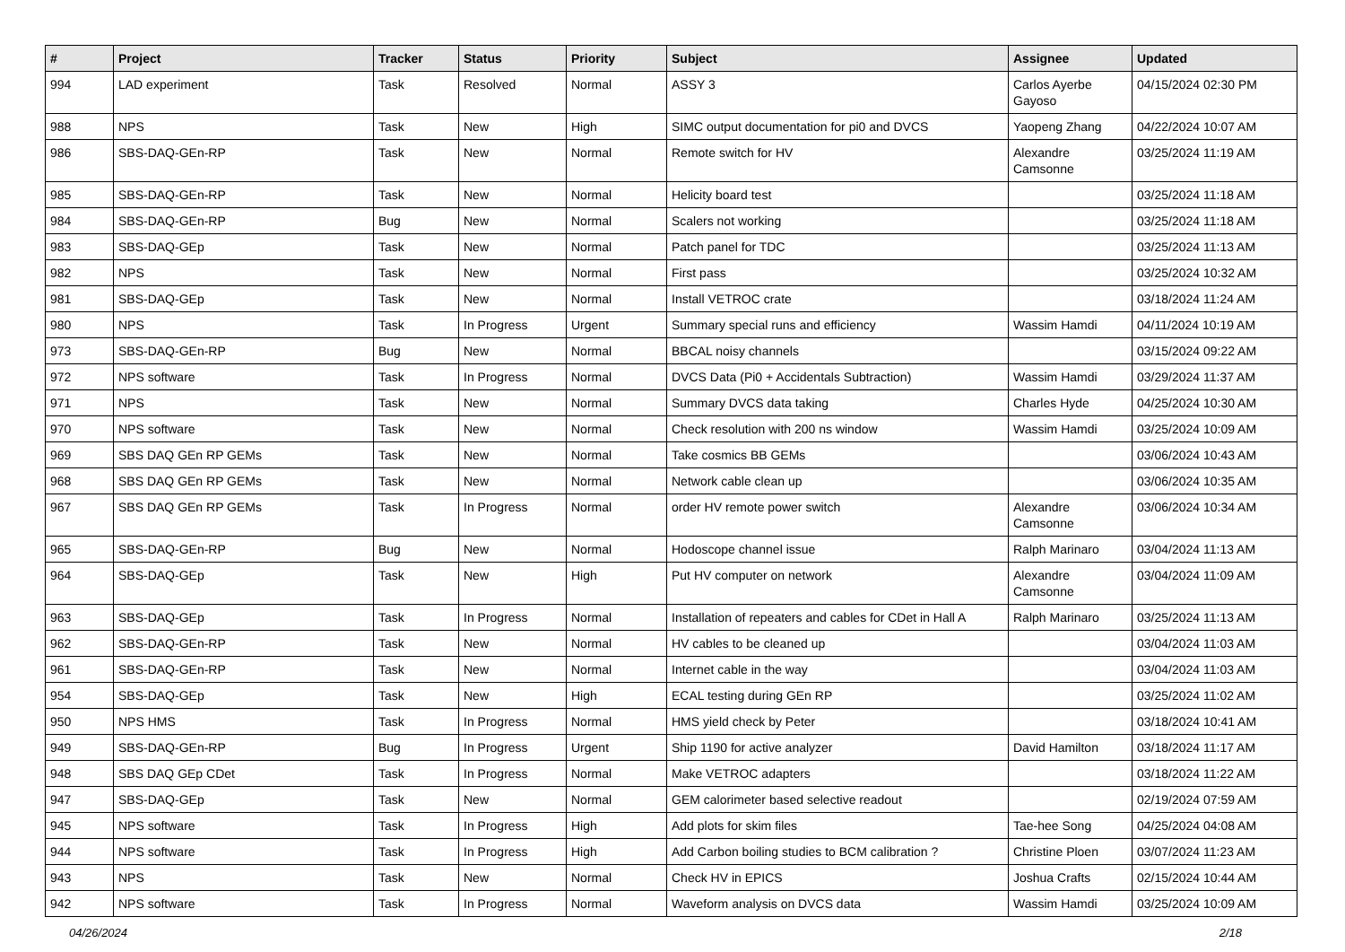| # | Project | Tracker | Status | Priority | Subject | Assignee | Updated |
| --- | --- | --- | --- | --- | --- | --- | --- |
| 994 | LAD experiment | Task | Resolved | Normal | ASSY 3 | Carlos Ayerbe Gayoso | 04/15/2024 02:30 PM |
| 988 | NPS | Task | New | High | SIMC output documentation for pi0 and DVCS | Yaopeng Zhang | 04/22/2024 10:07 AM |
| 986 | SBS-DAQ-GEn-RP | Task | New | Normal | Remote switch for HV | Alexandre Camsonne | 03/25/2024 11:19 AM |
| 985 | SBS-DAQ-GEn-RP | Task | New | Normal | Helicity board test | | 03/25/2024 11:18 AM |
| 984 | SBS-DAQ-GEn-RP | Bug | New | Normal | Scalers not working | | 03/25/2024 11:18 AM |
| 983 | SBS-DAQ-GEp | Task | New | Normal | Patch panel for TDC | | 03/25/2024 11:13 AM |
| 982 | NPS | Task | New | Normal | First pass | | 03/25/2024 10:32 AM |
| 981 | SBS-DAQ-GEp | Task | New | Normal | Install VETROC crate | | 03/18/2024 11:24 AM |
| 980 | NPS | Task | In Progress | Urgent | Summary special runs and efficiency | Wassim Hamdi | 04/11/2024 10:19 AM |
| 973 | SBS-DAQ-GEn-RP | Bug | New | Normal | BBCAL noisy channels | | 03/15/2024 09:22 AM |
| 972 | NPS software | Task | In Progress | Normal | DVCS Data (Pi0 + Accidentals Subtraction) | Wassim Hamdi | 03/29/2024 11:37 AM |
| 971 | NPS | Task | New | Normal | Summary DVCS data taking | Charles Hyde | 04/25/2024 10:30 AM |
| 970 | NPS software | Task | New | Normal | Check resolution with 200 ns window | Wassim Hamdi | 03/25/2024 10:09 AM |
| 969 | SBS DAQ GEn RP GEMs | Task | New | Normal | Take cosmics BB GEMs | | 03/06/2024 10:43 AM |
| 968 | SBS DAQ GEn RP GEMs | Task | New | Normal | Network cable clean up | | 03/06/2024 10:35 AM |
| 967 | SBS DAQ GEn RP GEMs | Task | In Progress | Normal | order HV remote power switch | Alexandre Camsonne | 03/06/2024 10:34 AM |
| 965 | SBS-DAQ-GEn-RP | Bug | New | Normal | Hodoscope channel issue | Ralph Marinaro | 03/04/2024 11:13 AM |
| 964 | SBS-DAQ-GEp | Task | New | High | Put HV computer on network | Alexandre Camsonne | 03/04/2024 11:09 AM |
| 963 | SBS-DAQ-GEp | Task | In Progress | Normal | Installation of repeaters and cables for CDet in Hall A | Ralph Marinaro | 03/25/2024 11:13 AM |
| 962 | SBS-DAQ-GEn-RP | Task | New | Normal | HV cables to be cleaned up | | 03/04/2024 11:03 AM |
| 961 | SBS-DAQ-GEn-RP | Task | New | Normal | Internet cable in the way | | 03/04/2024 11:03 AM |
| 954 | SBS-DAQ-GEp | Task | New | High | ECAL testing during GEn RP | | 03/25/2024 11:02 AM |
| 950 | NPS HMS | Task | In Progress | Normal | HMS yield check by Peter | | 03/18/2024 10:41 AM |
| 949 | SBS-DAQ-GEn-RP | Bug | In Progress | Urgent | Ship 1190 for active analyzer | David Hamilton | 03/18/2024 11:17 AM |
| 948 | SBS DAQ GEp CDet | Task | In Progress | Normal | Make VETROC adapters | | 03/18/2024 11:22 AM |
| 947 | SBS-DAQ-GEp | Task | New | Normal | GEM calorimeter based selective readout | | 02/19/2024 07:59 AM |
| 945 | NPS software | Task | In Progress | High | Add plots for skim files | Tae-hee Song | 04/25/2024 04:08 AM |
| 944 | NPS software | Task | In Progress | High | Add Carbon boiling studies to BCM calibration ? | Christine Ploen | 03/07/2024 11:23 AM |
| 943 | NPS | Task | New | Normal | Check HV in EPICS | Joshua Crafts | 02/15/2024 10:44 AM |
| 942 | NPS software | Task | In Progress | Normal | Waveform analysis on DVCS data | Wassim Hamdi | 03/25/2024 10:09 AM |
04/26/2024 2/18